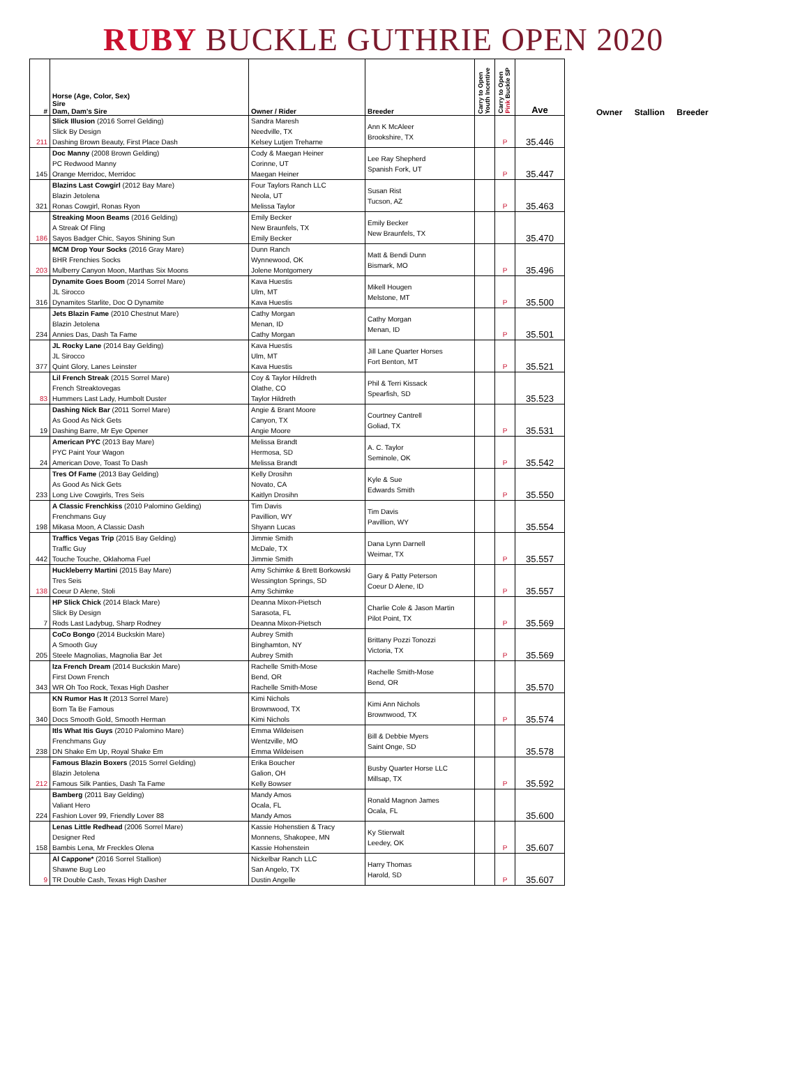RUBY BUCKLE GUTHRIE OPEN 2020
| # | Horse (Age, Color, Sex) Sire Dam, Dam's Sire | Owner / Rider | Breeder | Carry to Open Youth Incentive | Carry to Open Pink Buckle SP | Ave |
| --- | --- | --- | --- | --- | --- | --- |
| 211 | Slick Illusion (2016 Sorrel Gelding) Slick By Design Dashing Brown Beauty, First Place Dash | Sandra Maresh Needville, TX Kelsey Lutjen Treharne | Ann K McAleer Brookshire, TX | | P | 35.446 |
| 145 | Doc Manny (2008 Brown Gelding) PC Redwood Manny Orange Merridoc, Merridoc | Cody & Maegan Heiner Corinne, UT Maegan Heiner | Lee Ray Shepherd Spanish Fork, UT | | P | 35.447 |
| 321 | Blazins Last Cowgirl (2012 Bay Mare) Blazin Jetolena Ronas Cowgirl, Ronas Ryon | Four Taylors Ranch LLC Neola, UT Melissa Taylor | Susan Rist Tucson, AZ | | P | 35.463 |
| 186 | Streaking Moon Beams (2016 Gelding) A Streak Of Fling Sayos Badger Chic, Sayos Shining Sun | Emily Becker New Braunfels, TX Emily Becker | Emily Becker New Braunfels, TX | | | 35.470 |
| 203 | MCM Drop Your Socks (2016 Gray Mare) BHR Frenchies Socks Mulberry Canyon Moon, Marthas Six Moons | Dunn Ranch Wynnewood, OK Jolene Montgomery | Matt & Bendi Dunn Bismark, MO | | P | 35.496 |
| 316 | Dynamite Goes Boom (2014 Sorrel Mare) JL Sirocco Dynamites Starlite, Doc O Dynamite | Kava Huestis Ulm, MT Kava Huestis | Mikell Hougen Melstone, MT | | P | 35.500 |
| 234 | Jets Blazin Fame (2010 Chestnut Mare) Blazin Jetolena Annies Das, Dash Ta Fame | Cathy Morgan Menan, ID Cathy Morgan | Cathy Morgan Menan, ID | | P | 35.501 |
| 377 | JL Rocky Lane (2014 Bay Gelding) JL Sirocco Quint Glory, Lanes Leinster | Kava Huestis Ulm, MT Kava Huestis | Jill Lane Quarter Horses Fort Benton, MT | | P | 35.521 |
| 83 | Lil French Streak (2015 Sorrel Mare) French Streaktovegas Hummers Last Lady, Humbolt Duster | Coy & Taylor Hildreth Olathe, CO Taylor Hildreth | Phil & Terri Kissack Spearfish, SD | | | 35.523 |
| 19 | Dashing Nick Bar (2011 Sorrel Mare) As Good As Nick Gets Dashing Barre, Mr Eye Opener | Angie & Brant Moore Canyon, TX Angie Moore | Courtney Cantrell Goliad, TX | | P | 35.531 |
| 24 | American PYC (2013 Bay Mare) PYC Paint Your Wagon American Dove, Toast To Dash | Melissa Brandt Hermosa, SD Melissa Brandt | A. C. Taylor Seminole, OK | | P | 35.542 |
| 233 | Tres Of Fame (2013 Bay Gelding) As Good As Nick Gets Long Live Cowgirls, Tres Seis | Kelly Drosihn Novato, CA Kaitlyn Drosihn | Kyle & Sue Edwards Smith | | P | 35.550 |
| 198 | A Classic Frenchkiss (2010 Palomino Gelding) Frenchmans Guy Mikasa Moon, A Classic Dash | Tim Davis Pavillion, WY Shyann Lucas | Tim Davis Pavillion, WY | | | 35.554 |
| 442 | Traffics Vegas Trip (2015 Bay Gelding) Traffic Guy Touche Touche, Oklahoma Fuel | Jimmie Smith McDale, TX Jimmie Smith | Dana Lynn Darnell Weimar, TX | | P | 35.557 |
| 138 | Huckleberry Martini (2015 Bay Mare) Tres Seis Coeur D Alene, Stoli | Amy Schimke & Brett Borkowski Wessington Springs, SD Amy Schimke | Gary & Patty Peterson Coeur D Alene, ID | | P | 35.557 |
| 7 | HP Slick Chick (2014 Black Mare) Slick By Design Rods Last Ladybug, Sharp Rodney | Deanna Mixon-Pietsch Sarasota, FL Deanna Mixon-Pietsch | Charlie Cole & Jason Martin Pilot Point, TX | | P | 35.569 |
| 205 | CoCo Bongo (2014 Buckskin Mare) A Smooth Guy Steele Magnolias, Magnolia Bar Jet | Aubrey Smith Binghamton, NY Aubrey Smith | Brittany Pozzi Tonozzi Victoria, TX | | P | 35.569 |
| 343 | Iza French Dream (2014 Buckskin Mare) First Down French WR Oh Too Rock, Texas High Dasher | Rachelle Smith-Mose Bend, OR Rachelle Smith-Mose | Rachelle Smith-Mose Bend, OR | | | 35.570 |
| 340 | KN Rumor Has It (2013 Sorrel Mare) Born Ta Be Famous Docs Smooth Gold, Smooth Herman | Kimi Nichols Brownwood, TX Kimi Nichols | Kimi Ann Nichols Brownwood, TX | | P | 35.574 |
| 238 | Itls What Itis Guys (2010 Palomino Mare) Frenchmans Guy DN Shake Em Up, Royal Shake Em | Emma Wildeisen Wentzville, MO Emma Wildeisen | Bill & Debbie Myers Saint Onge, SD | | | 35.578 |
| 212 | Famous Blazin Boxers (2015 Sorrel Gelding) Blazin Jetolena Famous Silk Panties, Dash Ta Fame | Erika Boucher Galion, OH Kelly Bowser | Busby Quarter Horse LLC Millsap, TX | | P | 35.592 |
| 224 | Bamberg (2011 Bay Gelding) Valiant Hero Fashion Lover 99, Friendly Lover 88 | Mandy Amos Ocala, FL Mandy Amos | Ronald Magnon James Ocala, FL | | | 35.600 |
| 158 | Lenas Little Redhead (2006 Sorrel Mare) Designer Red Bambis Lena, Mr Freckles Olena | Kassie Hohenstien & Tracy Monnens, Shakopee, MN Kassie Hohenstein | Ky Stierwalt Leedey, OK | | P | 35.607 |
| 9 | Al Cappone* (2016 Sorrel Stallion) Shawne Bug Leo TR Double Cash, Texas High Dasher | Nickelbar Ranch LLC San Angelo, TX Dustin Angelle | Harry Thomas Harold, SD | | P | 35.607 |
Owner Stallion Breeder